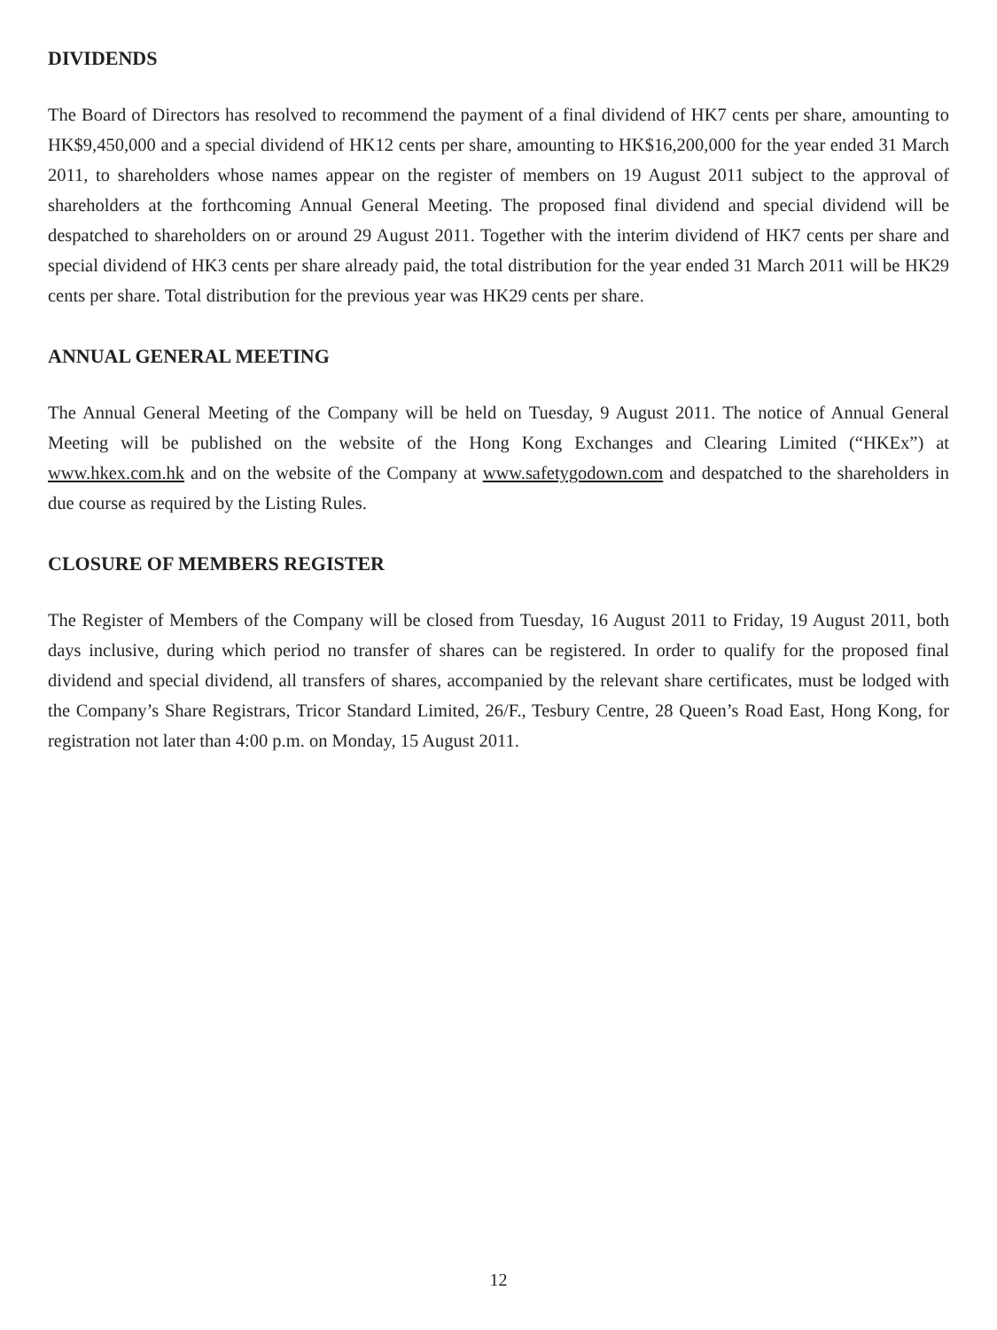DIVIDENDS
The Board of Directors has resolved to recommend the payment of a final dividend of HK7 cents per share, amounting to HK$9,450,000 and a special dividend of HK12 cents per share, amounting to HK$16,200,000 for the year ended 31 March 2011, to shareholders whose names appear on the register of members on 19 August 2011 subject to the approval of shareholders at the forthcoming Annual General Meeting. The proposed final dividend and special dividend will be despatched to shareholders on or around 29 August 2011. Together with the interim dividend of HK7 cents per share and special dividend of HK3 cents per share already paid, the total distribution for the year ended 31 March 2011 will be HK29 cents per share. Total distribution for the previous year was HK29 cents per share.
ANNUAL GENERAL MEETING
The Annual General Meeting of the Company will be held on Tuesday, 9 August 2011. The notice of Annual General Meeting will be published on the website of the Hong Kong Exchanges and Clearing Limited (“HKEx”) at www.hkex.com.hk and on the website of the Company at www.safetygodown.com and despatched to the shareholders in due course as required by the Listing Rules.
CLOSURE OF MEMBERS REGISTER
The Register of Members of the Company will be closed from Tuesday, 16 August 2011 to Friday, 19 August 2011, both days inclusive, during which period no transfer of shares can be registered. In order to qualify for the proposed final dividend and special dividend, all transfers of shares, accompanied by the relevant share certificates, must be lodged with the Company’s Share Registrars, Tricor Standard Limited, 26/F., Tesbury Centre, 28 Queen’s Road East, Hong Kong, for registration not later than 4:00 p.m. on Monday, 15 August 2011.
12